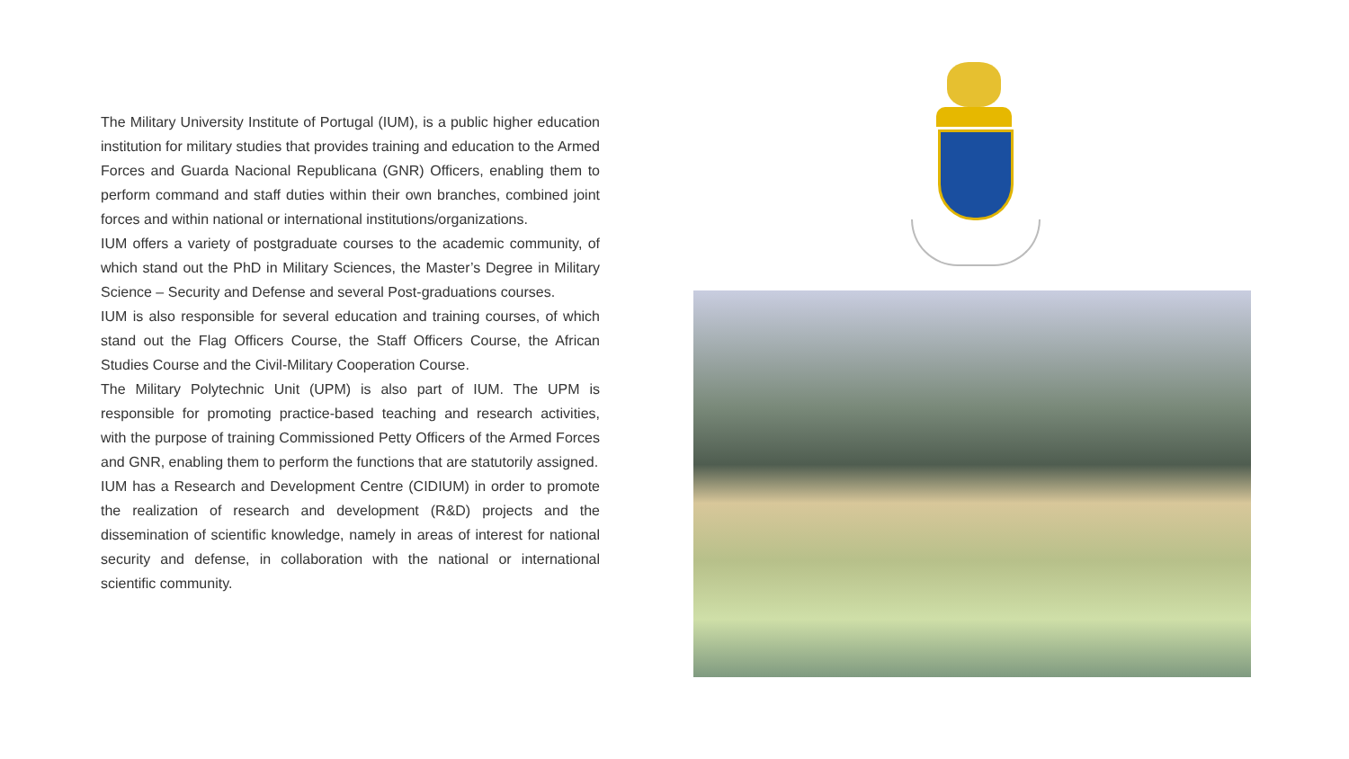The Military University Institute of Portugal (IUM), is a public higher education institution for military studies that provides training and education to the Armed Forces and Guarda Nacional Republicana (GNR) Officers, enabling them to perform command and staff duties within their own branches, combined joint forces and within national or international institutions/organizations.
IUM offers a variety of postgraduate courses to the academic community, of which stand out the PhD in Military Sciences, the Master’s Degree in Military Science – Security and Defense and several Post-graduations courses.
IUM is also responsible for several education and training courses, of which stand out the Flag Officers Course, the Staff Officers Course, the African Studies Course and the Civil-Military Cooperation Course.
The Military Polytechnic Unit (UPM) is also part of IUM. The UPM is responsible for promoting practice-based teaching and research activities, with the purpose of training Commissioned Petty Officers of the Armed Forces and GNR, enabling them to perform the functions that are statutorily assigned.
IUM has a Research and Development Centre (CIDIUM) in order to promote the realization of research and development (R&D) projects and the dissemination of scientific knowledge, namely in areas of interest for national security and defense, in collaboration with the national or international scientific community.